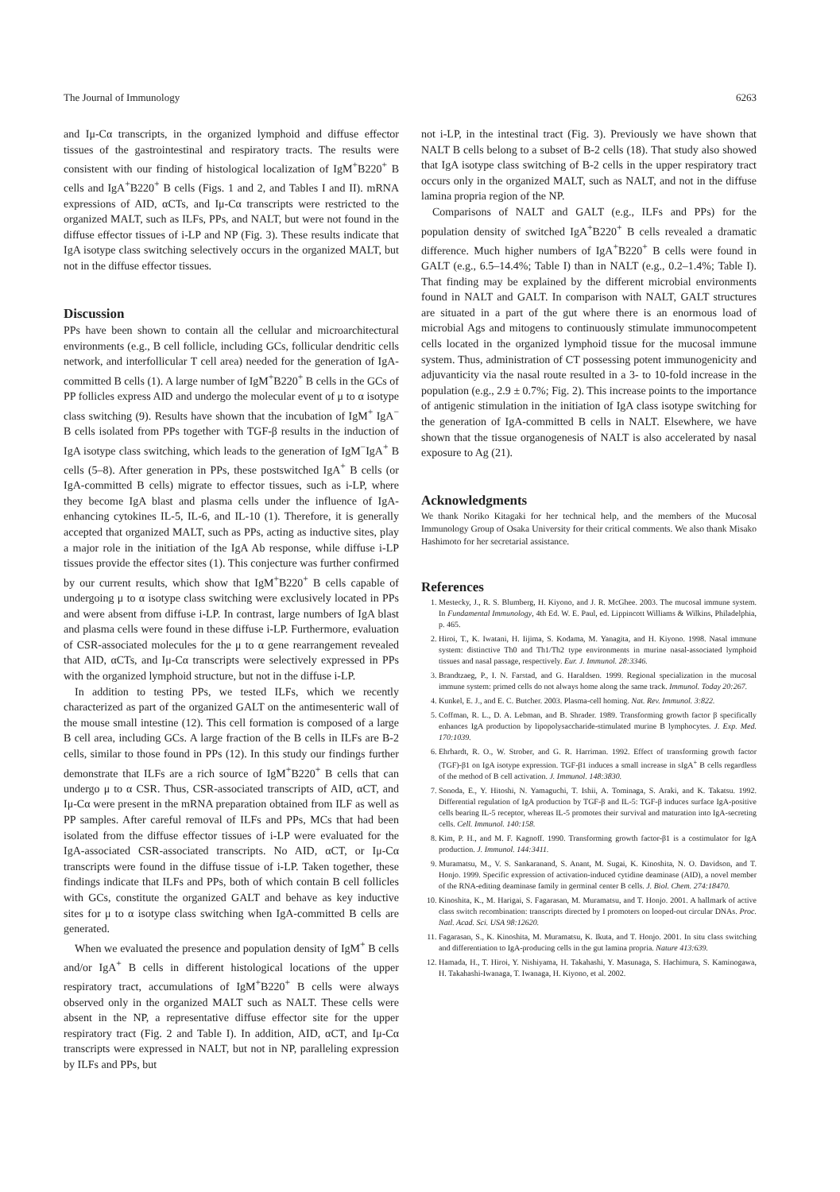The Journal of Immunology 6263
and Iμ-Cα transcripts, in the organized lymphoid and diffuse effector tissues of the gastrointestinal and respiratory tracts. The results were consistent with our finding of histological localization of IgM<sup>+</sup>B220<sup>+</sup> B cells and IgA<sup>+</sup>B220<sup>+</sup> B cells (Figs. 1 and 2, and Tables I and II). mRNA expressions of AID, αCTs, and Iμ-Cα transcripts were restricted to the organized MALT, such as ILFs, PPs, and NALT, but were not found in the diffuse effector tissues of i-LP and NP (Fig. 3). These results indicate that IgA isotype class switching selectively occurs in the organized MALT, but not in the diffuse effector tissues.
Discussion
PPs have been shown to contain all the cellular and microarchitectural environments (e.g., B cell follicle, including GCs, follicular dendritic cells network, and interfollicular T cell area) needed for the generation of IgA-committed B cells (1). A large number of IgM<sup>+</sup>B220<sup>+</sup> B cells in the GCs of PP follicles express AID and undergo the molecular event of μ to α isotype class switching (9). Results have shown that the incubation of IgM<sup>+</sup> IgA<sup>−</sup> B cells isolated from PPs together with TGF-β results in the induction of IgA isotype class switching, which leads to the generation of IgM<sup>−</sup>IgA<sup>+</sup> B cells (5–8). After generation in PPs, these postswitched IgA<sup>+</sup> B cells (or IgA-committed B cells) migrate to effector tissues, such as i-LP, where they become IgA blast and plasma cells under the influence of IgA-enhancing cytokines IL-5, IL-6, and IL-10 (1). Therefore, it is generally accepted that organized MALT, such as PPs, acting as inductive sites, play a major role in the initiation of the IgA Ab response, while diffuse i-LP tissues provide the effector sites (1). This conjecture was further confirmed by our current results, which show that IgM<sup>+</sup>B220<sup>+</sup> B cells capable of undergoing μ to α isotype class switching were exclusively located in PPs and were absent from diffuse i-LP. In contrast, large numbers of IgA blast and plasma cells were found in these diffuse i-LP. Furthermore, evaluation of CSR-associated molecules for the μ to α gene rearrangement revealed that AID, αCTs, and Iμ-Cα transcripts were selectively expressed in PPs with the organized lymphoid structure, but not in the diffuse i-LP.
In addition to testing PPs, we tested ILFs, which we recently characterized as part of the organized GALT on the antimesenteric wall of the mouse small intestine (12). This cell formation is composed of a large B cell area, including GCs. A large fraction of the B cells in ILFs are B-2 cells, similar to those found in PPs (12). In this study our findings further demonstrate that ILFs are a rich source of IgM<sup>+</sup>B220<sup>+</sup> B cells that can undergo μ to α CSR. Thus, CSR-associated transcripts of AID, αCT, and Iμ-Cα were present in the mRNA preparation obtained from ILF as well as PP samples. After careful removal of ILFs and PPs, MCs that had been isolated from the diffuse effector tissues of i-LP were evaluated for the IgA-associated CSR-associated transcripts. No AID, αCT, or Iμ-Cα transcripts were found in the diffuse tissue of i-LP. Taken together, these findings indicate that ILFs and PPs, both of which contain B cell follicles with GCs, constitute the organized GALT and behave as key inductive sites for μ to α isotype class switching when IgA-committed B cells are generated.
When we evaluated the presence and population density of IgM<sup>+</sup> B cells and/or IgA<sup>+</sup> B cells in different histological locations of the upper respiratory tract, accumulations of IgM<sup>+</sup>B220<sup>+</sup> B cells were always observed only in the organized MALT such as NALT. These cells were absent in the NP, a representative diffuse effector site for the upper respiratory tract (Fig. 2 and Table I). In addition, AID, αCT, and Iμ-Cα transcripts were expressed in NALT, but not in NP, paralleling expression by ILFs and PPs, but
not i-LP, in the intestinal tract (Fig. 3). Previously we have shown that NALT B cells belong to a subset of B-2 cells (18). That study also showed that IgA isotype class switching of B-2 cells in the upper respiratory tract occurs only in the organized MALT, such as NALT, and not in the diffuse lamina propria region of the NP.
Comparisons of NALT and GALT (e.g., ILFs and PPs) for the population density of switched IgA<sup>+</sup>B220<sup>+</sup> B cells revealed a dramatic difference. Much higher numbers of IgA<sup>+</sup>B220<sup>+</sup> B cells were found in GALT (e.g., 6.5–14.4%; Table I) than in NALT (e.g., 0.2–1.4%; Table I). That finding may be explained by the different microbial environments found in NALT and GALT. In comparison with NALT, GALT structures are situated in a part of the gut where there is an enormous load of microbial Ags and mitogens to continuously stimulate immunocompetent cells located in the organized lymphoid tissue for the mucosal immune system. Thus, administration of CT possessing potent immunogenicity and adjuvanticity via the nasal route resulted in a 3- to 10-fold increase in the population (e.g., 2.9 ± 0.7%; Fig. 2). This increase points to the importance of antigenic stimulation in the initiation of IgA class isotype switching for the generation of IgA-committed B cells in NALT. Elsewhere, we have shown that the tissue organogenesis of NALT is also accelerated by nasal exposure to Ag (21).
Acknowledgments
We thank Noriko Kitagaki for her technical help, and the members of the Mucosal Immunology Group of Osaka University for their critical comments. We also thank Misako Hashimoto for her secretarial assistance.
References
1. Mestecky, J., R. S. Blumberg, H. Kiyono, and J. R. McGhee. 2003. The mucosal immune system. In Fundamental Immunology, 4th Ed. W. E. Paul, ed. Lippincott Williams & Wilkins, Philadelphia, p. 465.
2. Hiroi, T., K. Iwatani, H. Iijima, S. Kodama, M. Yanagita, and H. Kiyono. 1998. Nasal immune system: distinctive Th0 and Th1/Th2 type environments in murine nasal-associated lymphoid tissues and nasal passage, respectively. Eur. J. Immunol. 28:3346.
3. Brandtzaeg, P., I. N. Farstad, and G. Haraldsen. 1999. Regional specialization in the mucosal immune system: primed cells do not always home along the same track. Immunol. Today 20:267.
4. Kunkel, E. J., and E. C. Butcher. 2003. Plasma-cell homing. Nat. Rev. Immunol. 3:822.
5. Coffman, R. L., D. A. Lebman, and B. Shrader. 1989. Transforming growth factor β specifically enhances IgA production by lipopolysaccharide-stimulated murine B lymphocytes. J. Exp. Med. 170:1039.
6. Ehrhardt, R. O., W. Strober, and G. R. Harriman. 1992. Effect of transforming growth factor (TGF)-β1 on IgA isotype expression. TGF-β1 induces a small increase in sIgA<sup>+</sup> B cells regardless of the method of B cell activation. J. Immunol. 148:3830.
7. Sonoda, E., Y. Hitoshi, N. Yamaguchi, T. Ishii, A. Tominaga, S. Araki, and K. Takatsu. 1992. Differential regulation of IgA production by TGF-β and IL-5: TGF-β induces surface IgA-positive cells bearing IL-5 receptor, whereas IL-5 promotes their survival and maturation into IgA-secreting cells. Cell. Immunol. 140:158.
8. Kim, P. H., and M. F. Kagnoff. 1990. Transforming growth factor-β1 is a costimulator for IgA production. J. Immunol. 144:3411.
9. Muramatsu, M., V. S. Sankaranand, S. Anant, M. Sugai, K. Kinoshita, N. O. Davidson, and T. Honjo. 1999. Specific expression of activation-induced cytidine deaminase (AID), a novel member of the RNA-editing deaminase family in germinal center B cells. J. Biol. Chem. 274:18470.
10. Kinoshita, K., M. Harigai, S. Fagarasan, M. Muramatsu, and T. Honjo. 2001. A hallmark of active class switch recombination: transcripts directed by I promoters on looped-out circular DNAs. Proc. Natl. Acad. Sci. USA 98:12620.
11. Fagarasan, S., K. Kinoshita, M. Muramatsu, K. Ikuta, and T. Honjo. 2001. In situ class switching and differentiation to IgA-producing cells in the gut lamina propria. Nature 413:639.
12. Hamada, H., T. Hiroi, Y. Nishiyama, H. Takahashi, Y. Masunaga, S. Hachimura, S. Kaminogawa, H. Takahashi-Iwanaga, T. Iwanaga, H. Kiyono, et al. 2002.